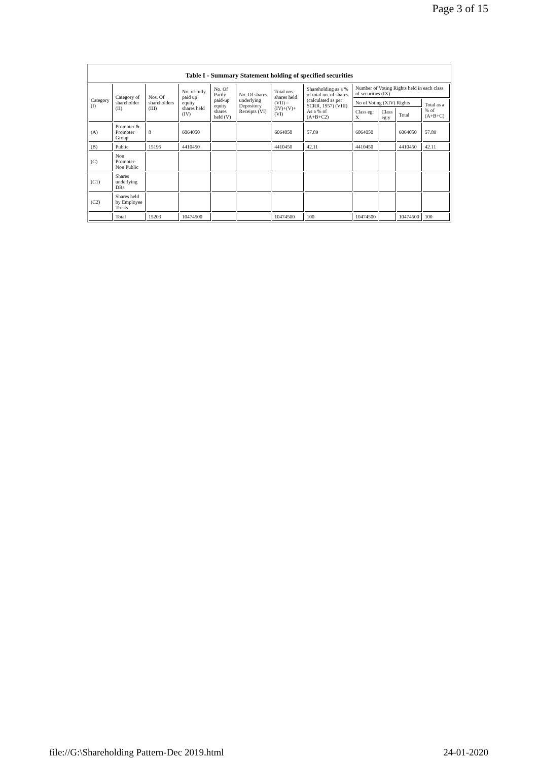Page 3 of 15
Table I - Summary Statement holding of specified securities
| Category (I) | Category of shareholder (II) | Nos. Of shareholders (III) | No. of fully paid up equity shares held (IV) | No. Of Partly paid-up equity shares held (V) | No. Of shares underlying Depository Receipts (VI) | Total nos. shares held (VII) = (IV)+(V)+ (VI) | Shareholding as a % of total no. of shares (calculated as per SCRR, 1957) (VIII) As a % of (A+B+C2) | Number of Voting Rights held in each class of securities (IX) | | | |
| --- | --- | --- | --- | --- | --- | --- | --- | --- | --- | --- | --- |
| | | | | | | | | No of Voting (XIV) Rights | | | Total as a % of (A+B+C) |
| | | | | | | | | Class eg: X | Class eg:y | Total | |
| (A) | Promoter & Promoter Group | 8 | 6064050 | | | 6064050 | 57.89 | 6064050 | | 6064050 | 57.89 |
| (B) | Public | 15195 | 4410450 | | | 4410450 | 42.11 | 4410450 | | 4410450 | 42.11 |
| (C) | Non Promoter- Non Public | | | | | | | | | | |
| (C1) | Shares underlying DRs | | | | | | | | | | |
| (C2) | Shares held by Employee Trusts | | | | | | | | | | |
| | Total | 15203 | 10474500 | | | 10474500 | 100 | 10474500 | | 10474500 | 100 |
file://G:\Shareholding Pattern-Dec 2019.html 24-01-2020